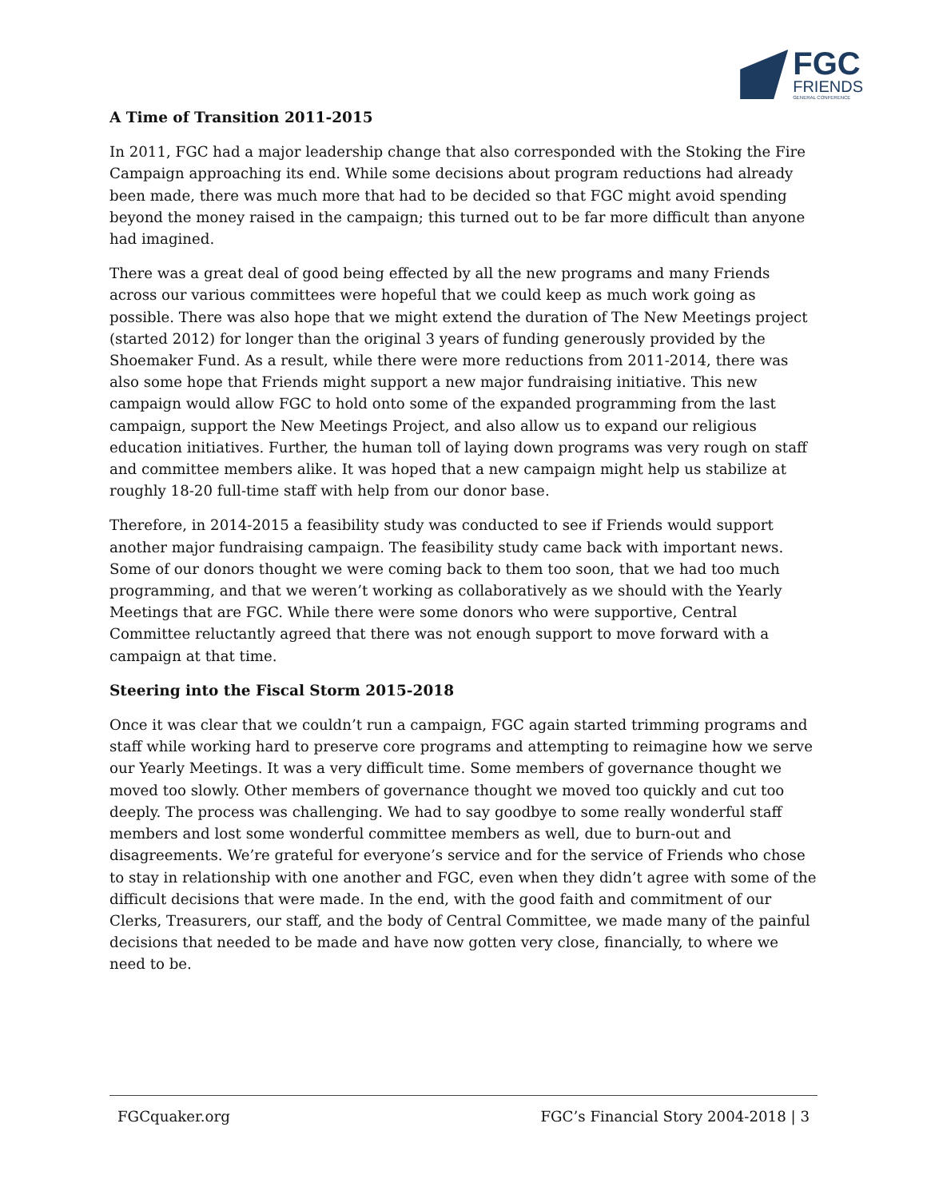FGC
FRIENDS
GENERAL CONFERENCE
A Time of Transition 2011-2015
In 2011, FGC had a major leadership change that also corresponded with the Stoking the Fire Campaign approaching its end. While some decisions about program reductions had already been made, there was much more that had to be decided so that FGC might avoid spending beyond the money raised in the campaign; this turned out to be far more difficult than anyone had imagined.
There was a great deal of good being effected by all the new programs and many Friends across our various committees were hopeful that we could keep as much work going as possible. There was also hope that we might extend the duration of The New Meetings project (started 2012) for longer than the original 3 years of funding generously provided by the Shoemaker Fund. As a result, while there were more reductions from 2011-2014, there was also some hope that Friends might support a new major fundraising initiative. This new campaign would allow FGC to hold onto some of the expanded programming from the last campaign, support the New Meetings Project, and also allow us to expand our religious education initiatives. Further, the human toll of laying down programs was very rough on staff and committee members alike. It was hoped that a new campaign might help us stabilize at roughly 18-20 full-time staff with help from our donor base.
Therefore, in 2014-2015 a feasibility study was conducted to see if Friends would support another major fundraising campaign. The feasibility study came back with important news. Some of our donors thought we were coming back to them too soon, that we had too much programming, and that we weren’t working as collaboratively as we should with the Yearly Meetings that are FGC. While there were some donors who were supportive, Central Committee reluctantly agreed that there was not enough support to move forward with a campaign at that time.
Steering into the Fiscal Storm 2015-2018
Once it was clear that we couldn’t run a campaign, FGC again started trimming programs and staff while working hard to preserve core programs and attempting to reimagine how we serve our Yearly Meetings. It was a very difficult time. Some members of governance thought we moved too slowly. Other members of governance thought we moved too quickly and cut too deeply. The process was challenging. We had to say goodbye to some really wonderful staff members and lost some wonderful committee members as well, due to burn-out and disagreements. We’re grateful for everyone’s service and for the service of Friends who chose to stay in relationship with one another and FGC, even when they didn’t agree with some of the difficult decisions that were made. In the end, with the good faith and commitment of our Clerks, Treasurers, our staff, and the body of Central Committee, we made many of the painful decisions that needed to be made and have now gotten very close, financially, to where we need to be.
FGCquaker.org FGC’s Financial Story 2004-2018 | 3